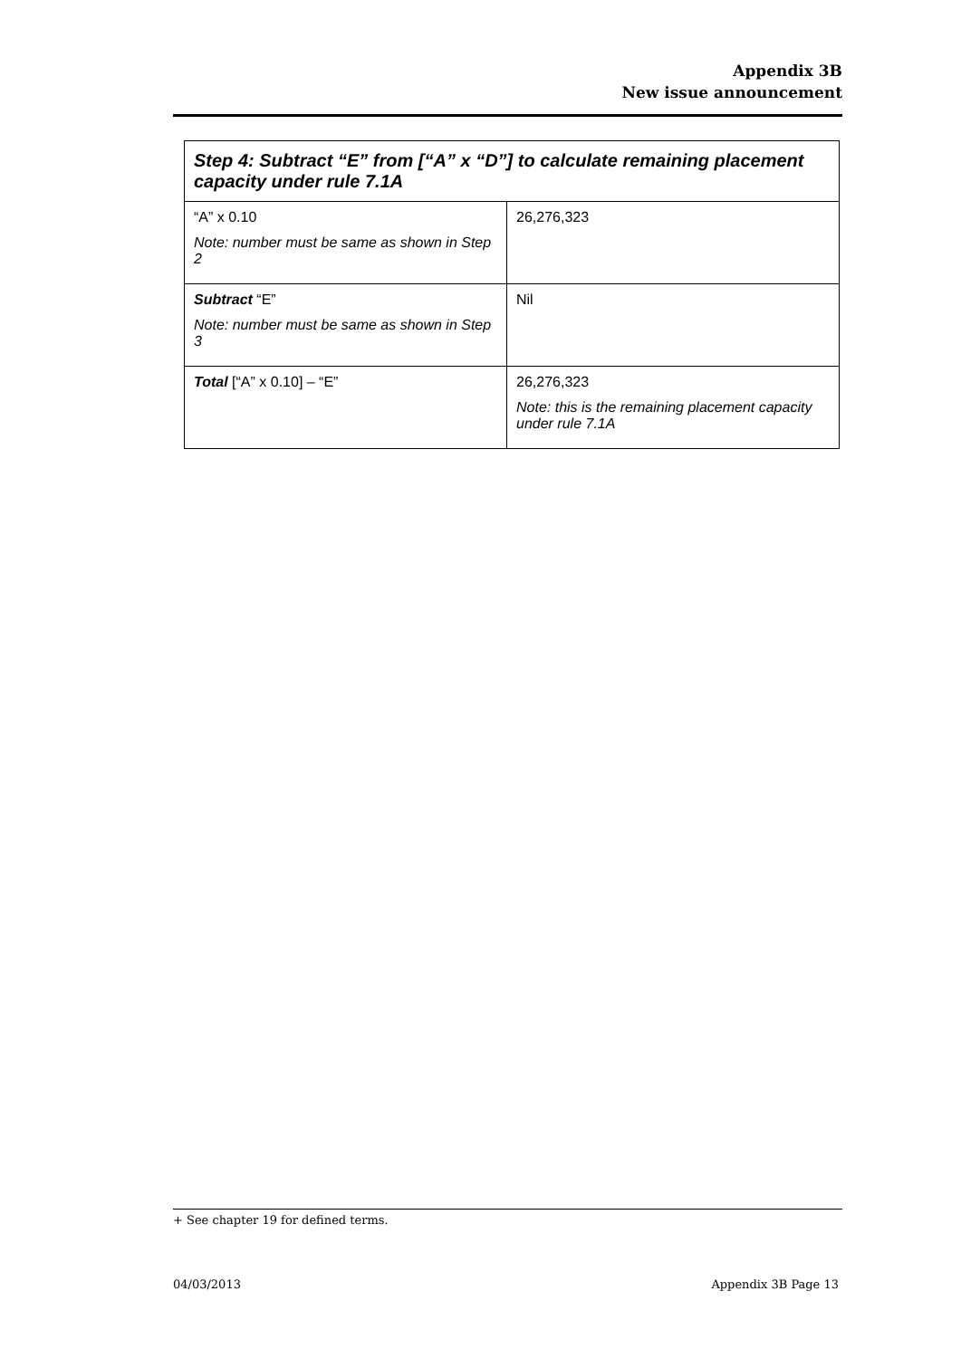Appendix 3B
New issue announcement
| Step 4: Subtract “E” from [“A” x “D”] to calculate remaining placement capacity under rule 7.1A | |
| --- | --- |
| “A” x 0.10 Note: number must be same as shown in Step 2 | 26,276,323 |
| Subtract “E” Note: number must be same as shown in Step 3 | Nil |
| Total [“A” x 0.10] – “E” | 26,276,323 Note: this is the remaining placement capacity under rule 7.1A |
+ See chapter 19 for defined terms.
04/03/2013 Appendix 3B Page 13